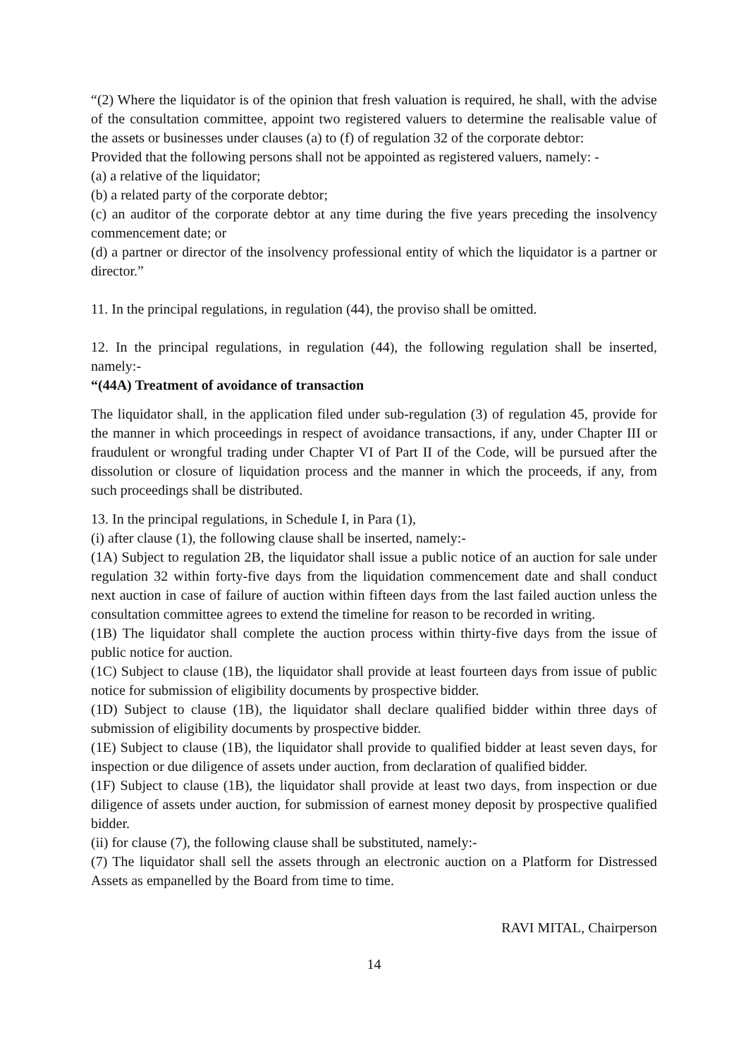“(2) Where the liquidator is of the opinion that fresh valuation is required, he shall, with the advise of the consultation committee, appoint two registered valuers to determine the realisable value of the assets or businesses under clauses (a) to (f) of regulation 32 of the corporate debtor:
Provided that the following persons shall not be appointed as registered valuers, namely: -
(a) a relative of the liquidator;
(b) a related party of the corporate debtor;
(c) an auditor of the corporate debtor at any time during the five years preceding the insolvency commencement date; or
(d) a partner or director of the insolvency professional entity of which the liquidator is a partner or director.”
11. In the principal regulations, in regulation (44), the proviso shall be omitted.
12. In the principal regulations, in regulation (44), the following regulation shall be inserted, namely:-
“(44A) Treatment of avoidance of transaction
The liquidator shall, in the application filed under sub-regulation (3) of regulation 45, provide for the manner in which proceedings in respect of avoidance transactions, if any, under Chapter III or fraudulent or wrongful trading under Chapter VI of Part II of the Code, will be pursued after the dissolution or closure of liquidation process and the manner in which the proceeds, if any, from such proceedings shall be distributed.
13. In the principal regulations, in Schedule I, in Para (1),
(i) after clause (1), the following clause shall be inserted, namely:-
(1A) Subject to regulation 2B, the liquidator shall issue a public notice of an auction for sale under regulation 32 within forty-five days from the liquidation commencement date and shall conduct next auction in case of failure of auction within fifteen days from the last failed auction unless the consultation committee agrees to extend the timeline for reason to be recorded in writing.
(1B) The liquidator shall complete the auction process within thirty-five days from the issue of public notice for auction.
(1C) Subject to clause (1B), the liquidator shall provide at least fourteen days from issue of public notice for submission of eligibility documents by prospective bidder.
(1D) Subject to clause (1B), the liquidator shall declare qualified bidder within three days of submission of eligibility documents by prospective bidder.
(1E) Subject to clause (1B), the liquidator shall provide to qualified bidder at least seven days, for inspection or due diligence of assets under auction, from declaration of qualified bidder.
(1F) Subject to clause (1B), the liquidator shall provide at least two days, from inspection or due diligence of assets under auction, for submission of earnest money deposit by prospective qualified bidder.
(ii) for clause (7), the following clause shall be substituted, namely:-
(7) The liquidator shall sell the assets through an electronic auction on a Platform for Distressed Assets as empanelled by the Board from time to time.
RAVI MITAL, Chairperson
14